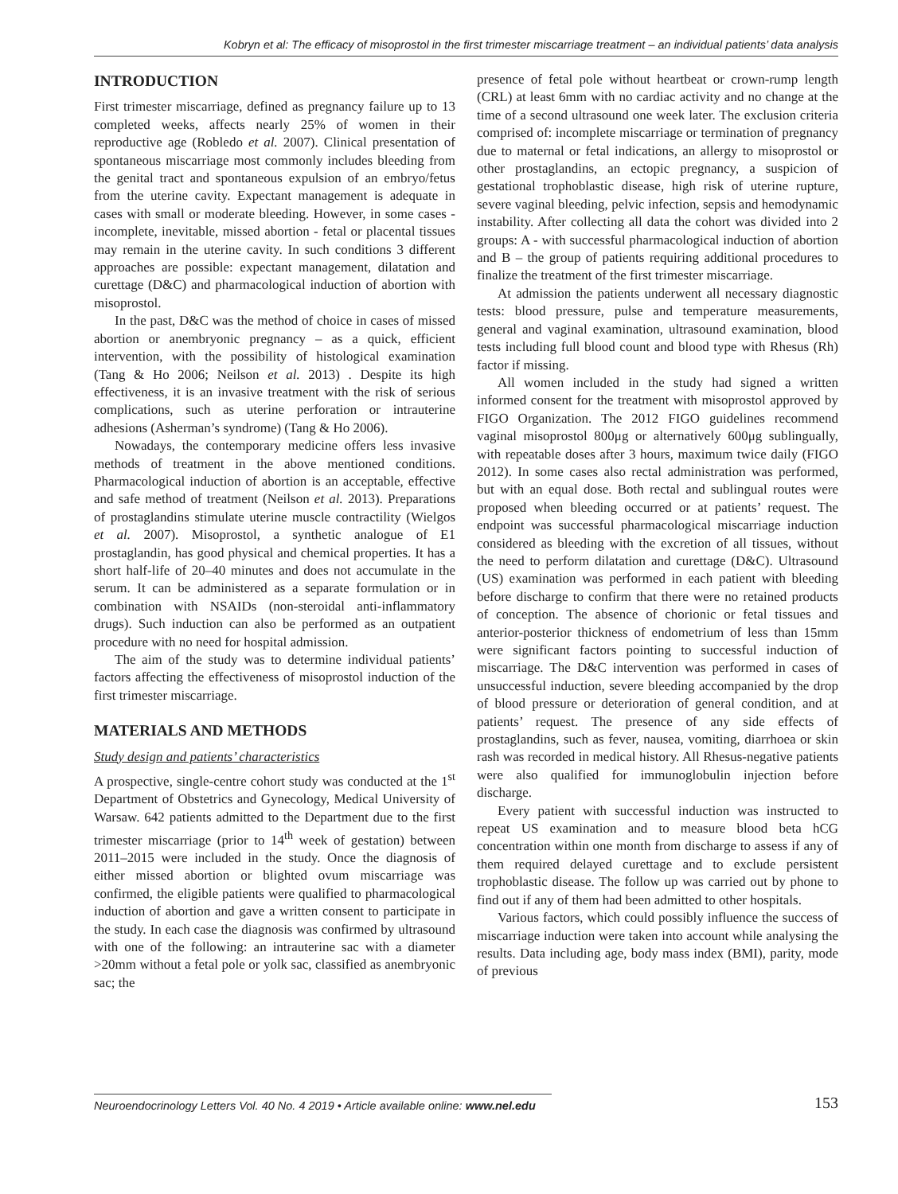Kobryn et al: The efficacy of misoprostol in the first trimester miscarriage treatment – an individual patients’ data analysis
INTRODUCTION
First trimester miscarriage, defined as pregnancy failure up to 13 completed weeks, affects nearly 25% of women in their reproductive age (Robledo et al. 2007). Clinical presentation of spontaneous miscarriage most commonly includes bleeding from the genital tract and spontaneous expulsion of an embryo/fetus from the uterine cavity. Expectant management is adequate in cases with small or moderate bleeding. However, in some cases - incomplete, inevitable, missed abortion - fetal or placental tissues may remain in the uterine cavity. In such conditions 3 different approaches are possible: expectant management, dilatation and curettage (D&C) and pharmacological induction of abortion with misoprostol.
In the past, D&C was the method of choice in cases of missed abortion or anembryonic pregnancy – as a quick, efficient intervention, with the possibility of histological examination (Tang & Ho 2006; Neilson et al. 2013) . Despite its high effectiveness, it is an invasive treatment with the risk of serious complications, such as uterine perforation or intrauterine adhesions (Asherman’s syndrome) (Tang & Ho 2006).
Nowadays, the contemporary medicine offers less invasive methods of treatment in the above mentioned conditions. Pharmacological induction of abortion is an acceptable, effective and safe method of treatment (Neilson et al. 2013). Preparations of prostaglandins stimulate uterine muscle contractility (Wielgos et al. 2007). Misoprostol, a synthetic analogue of E1 prostaglandin, has good physical and chemical properties. It has a short half-life of 20–40 minutes and does not accumulate in the serum. It can be administered as a separate formulation or in combination with NSAIDs (non-steroidal anti-inflammatory drugs). Such induction can also be performed as an outpatient procedure with no need for hospital admission.
The aim of the study was to determine individual patients’ factors affecting the effectiveness of misoprostol induction of the first trimester miscarriage.
MATERIALS AND METHODS
Study design and patients’ characteristics
A prospective, single-centre cohort study was conducted at the 1<sup>st</sup> Department of Obstetrics and Gynecology, Medical University of Warsaw. 642 patients admitted to the Department due to the first trimester miscarriage (prior to 14<sup>th</sup> week of gestation) between 2011–2015 were included in the study. Once the diagnosis of either missed abortion or blighted ovum miscarriage was confirmed, the eligible patients were qualified to pharmacological induction of abortion and gave a written consent to participate in the study. In each case the diagnosis was confirmed by ultrasound with one of the following: an intrauterine sac with a diameter >20mm without a fetal pole or yolk sac, classified as anembryonic sac; the
presence of fetal pole without heartbeat or crown-rump length (CRL) at least 6mm with no cardiac activity and no change at the time of a second ultrasound one week later. The exclusion criteria comprised of: incomplete miscarriage or termination of pregnancy due to maternal or fetal indications, an allergy to misoprostol or other prostaglandins, an ectopic pregnancy, a suspicion of gestational trophoblastic disease, high risk of uterine rupture, severe vaginal bleeding, pelvic infection, sepsis and hemodynamic instability. After collecting all data the cohort was divided into 2 groups: A - with successful pharmacological induction of abortion and B – the group of patients requiring additional procedures to finalize the treatment of the first trimester miscarriage.
At admission the patients underwent all necessary diagnostic tests: blood pressure, pulse and temperature measurements, general and vaginal examination, ultrasound examination, blood tests including full blood count and blood type with Rhesus (Rh) factor if missing.
All women included in the study had signed a written informed consent for the treatment with misoprostol approved by FIGO Organization. The 2012 FIGO guidelines recommend vaginal misoprostol 800μg or alternatively 600μg sublingually, with repeatable doses after 3 hours, maximum twice daily (FIGO 2012). In some cases also rectal administration was performed, but with an equal dose. Both rectal and sublingual routes were proposed when bleeding occurred or at patients’ request. The endpoint was successful pharmacological miscarriage induction considered as bleeding with the excretion of all tissues, without the need to perform dilatation and curettage (D&C). Ultrasound (US) examination was performed in each patient with bleeding before discharge to confirm that there were no retained products of conception. The absence of chorionic or fetal tissues and anterior-posterior thickness of endometrium of less than 15mm were significant factors pointing to successful induction of miscarriage. The D&C intervention was performed in cases of unsuccessful induction, severe bleeding accompanied by the drop of blood pressure or deterioration of general condition, and at patients’ request. The presence of any side effects of prostaglandins, such as fever, nausea, vomiting, diarrhoea or skin rash was recorded in medical history. All Rhesus-negative patients were also qualified for immunoglobulin injection before discharge.
Every patient with successful induction was instructed to repeat US examination and to measure blood beta hCG concentration within one month from discharge to assess if any of them required delayed curettage and to exclude persistent trophoblastic disease. The follow up was carried out by phone to find out if any of them had been admitted to other hospitals.
Various factors, which could possibly influence the success of miscarriage induction were taken into account while analysing the results. Data including age, body mass index (BMI), parity, mode of previous
Neuroendocrinology Letters Vol. 40 No. 4 2019 • Article available online: www.nel.edu
153